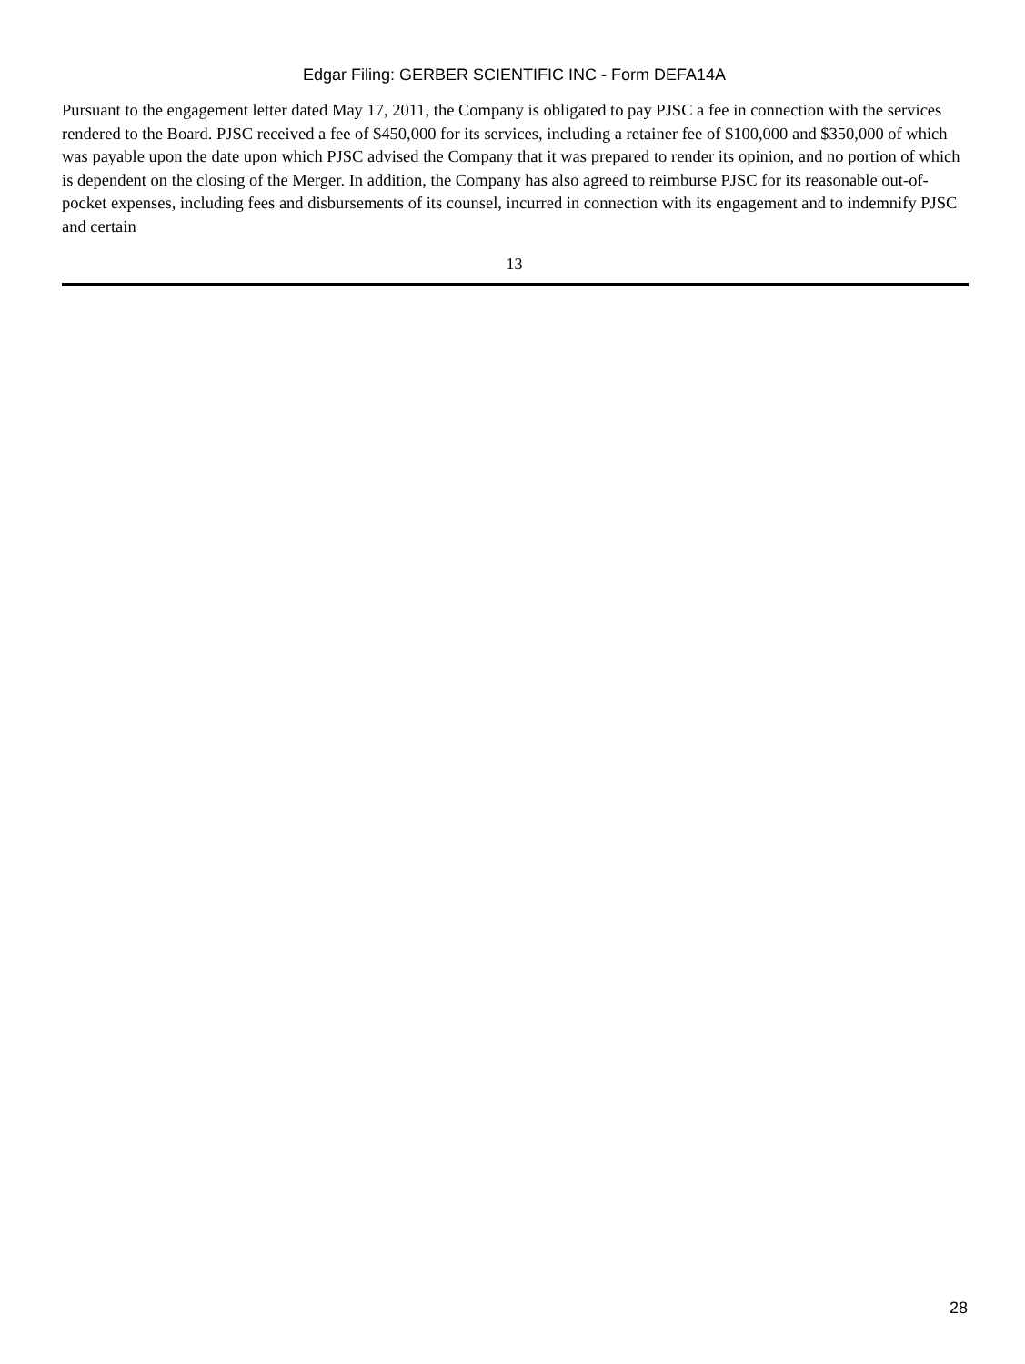Edgar Filing: GERBER SCIENTIFIC INC - Form DEFA14A
Pursuant to the engagement letter dated May 17, 2011, the Company is obligated to pay PJSC a fee in connection with the services rendered to the Board. PJSC received a fee of $450,000 for its services, including a retainer fee of $100,000 and $350,000 of which was payable upon the date upon which PJSC advised the Company that it was prepared to render its opinion, and no portion of which is dependent on the closing of the Merger. In addition, the Company has also agreed to reimburse PJSC for its reasonable out-of-pocket expenses, including fees and disbursements of its counsel, incurred in connection with its engagement and to indemnify PJSC and certain
13
28